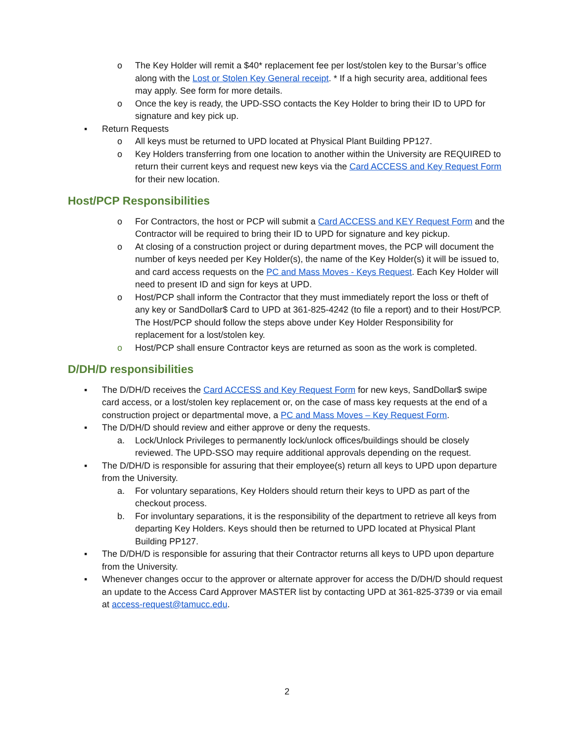o The Key Holder will remit a $40* replacement fee per lost/stolen key to the Bursar’s office along with the Lost or Stolen Key General receipt. * If a high security area, additional fees may apply. See form for more details.
o Once the key is ready, the UPD-SSO contacts the Key Holder to bring their ID to UPD for signature and key pick up.
▪ Return Requests
o All keys must be returned to UPD located at Physical Plant Building PP127.
o Key Holders transferring from one location to another within the University are REQUIRED to return their current keys and request new keys via the Card ACCESS and Key Request Form for their new location.
Host/PCP Responsibilities
o For Contractors, the host or PCP will submit a Card ACCESS and KEY Request Form and the Contractor will be required to bring their ID to UPD for signature and key pickup.
o At closing of a construction project or during department moves, the PCP will document the number of keys needed per Key Holder(s), the name of the Key Holder(s) it will be issued to, and card access requests on the PC and Mass Moves - Keys Request. Each Key Holder will need to present ID and sign for keys at UPD.
o Host/PCP shall inform the Contractor that they must immediately report the loss or theft of any key or SandDollar$ Card to UPD at 361-825-4242 (to file a report) and to their Host/PCP. The Host/PCP should follow the steps above under Key Holder Responsibility for replacement for a lost/stolen key.
o Host/PCP shall ensure Contractor keys are returned as soon as the work is completed.
D/DH/D responsibilities
▪ The D/DH/D receives the Card ACCESS and Key Request Form for new keys, SandDollar$ swipe card access, or a lost/stolen key replacement or, on the case of mass key requests at the end of a construction project or departmental move, a PC and Mass Moves – Key Request Form.
▪ The D/DH/D should review and either approve or deny the requests.
a. Lock/Unlock Privileges to permanently lock/unlock offices/buildings should be closely reviewed. The UPD-SSO may require additional approvals depending on the request.
▪ The D/DH/D is responsible for assuring that their employee(s) return all keys to UPD upon departure from the University.
a. For voluntary separations, Key Holders should return their keys to UPD as part of the checkout process.
b. For involuntary separations, it is the responsibility of the department to retrieve all keys from departing Key Holders. Keys should then be returned to UPD located at Physical Plant Building PP127.
▪ The D/DH/D is responsible for assuring that their Contractor returns all keys to UPD upon departure from the University.
▪ Whenever changes occur to the approver or alternate approver for access the D/DH/D should request an update to the Access Card Approver MASTER list by contacting UPD at 361-825-3739 or via email at access-request@tamucc.edu.
2